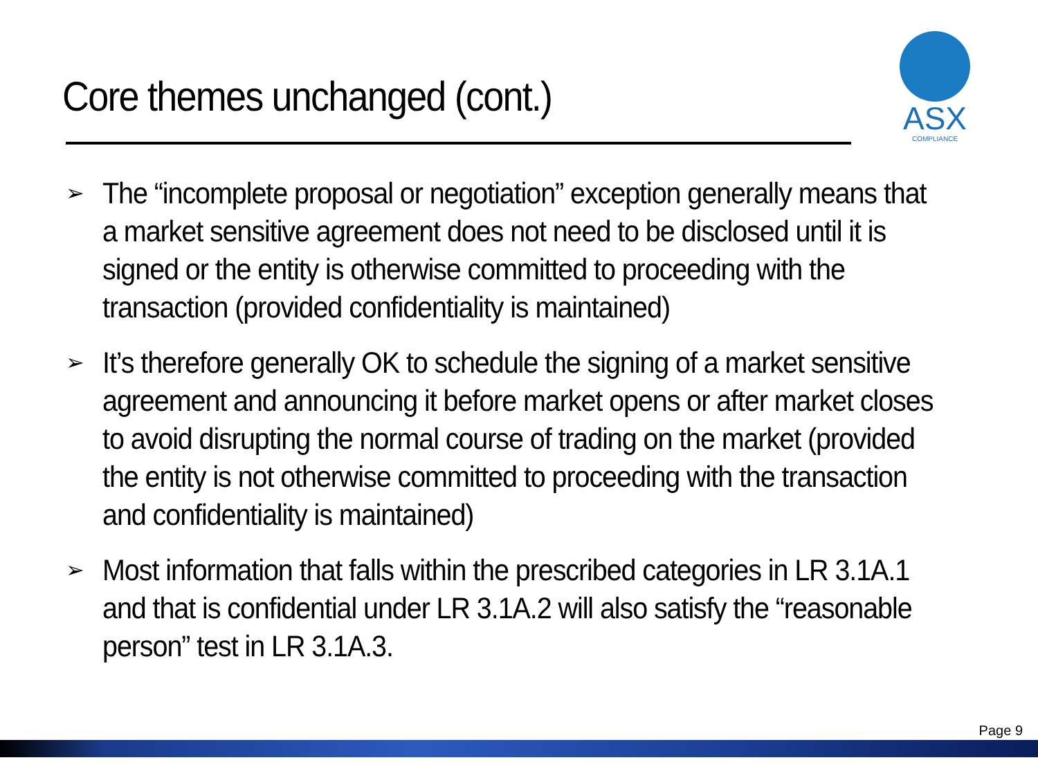Core themes unchanged (cont.)
ASX
COMPLIANCE
➢ The “incomplete proposal or negotiation” exception generally means that a market sensitive agreement does not need to be disclosed until it is signed or the entity is otherwise committed to proceeding with the transaction (provided confidentiality is maintained)
➢ It’s therefore generally OK to schedule the signing of a market sensitive agreement and announcing it before market opens or after market closes to avoid disrupting the normal course of trading on the market (provided the entity is not otherwise committed to proceeding with the transaction and confidentiality is maintained)
➢ Most information that falls within the prescribed categories in LR 3.1A.1 and that is confidential under LR 3.1A.2 will also satisfy the “reasonable person” test in LR 3.1A.3.
Page 9